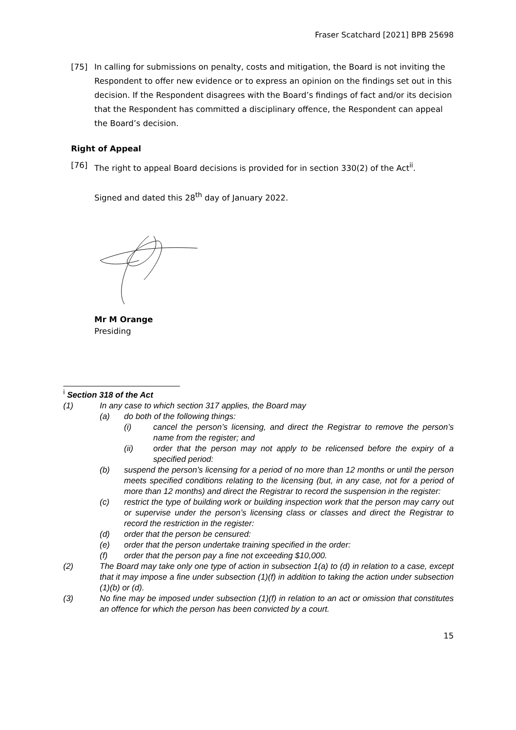Fraser Scatchard [2021] BPB 25698
[75] In calling for submissions on penalty, costs and mitigation, the Board is not inviting the Respondent to offer new evidence or to express an opinion on the findings set out in this decision. If the Respondent disagrees with the Board’s findings of fact and/or its decision that the Respondent has committed a disciplinary offence, the Respondent can appeal the Board’s decision.
Right of Appeal
[76] The right to appeal Board decisions is provided for in section 330(2) of the Act<sup>ii</sup>.
Signed and dated this 28<sup>th</sup> day of January 2022.
Mr M Orange
Presiding
<sup>i</sup> Section 318 of the Act
(1) In any case to which section 317 applies, the Board may
(a) do both of the following things:
(i) cancel the person’s licensing, and direct the Registrar to remove the person’s name from the register; and
(ii) order that the person may not apply to be relicensed before the expiry of a specified period:
(b) suspend the person’s licensing for a period of no more than 12 months or until the person meets specified conditions relating to the licensing (but, in any case, not for a period of more than 12 months) and direct the Registrar to record the suspension in the register:
(c) restrict the type of building work or building inspection work that the person may carry out or supervise under the person’s licensing class or classes and direct the Registrar to record the restriction in the register:
(d) order that the person be censured:
(e) order that the person undertake training specified in the order:
(f) order that the person pay a fine not exceeding $10,000.
(2) The Board may take only one type of action in subsection 1(a) to (d) in relation to a case, except that it may impose a fine under subsection (1)(f) in addition to taking the action under subsection (1)(b) or (d).
(3) No fine may be imposed under subsection (1)(f) in relation to an act or omission that constitutes an offence for which the person has been convicted by a court.
15